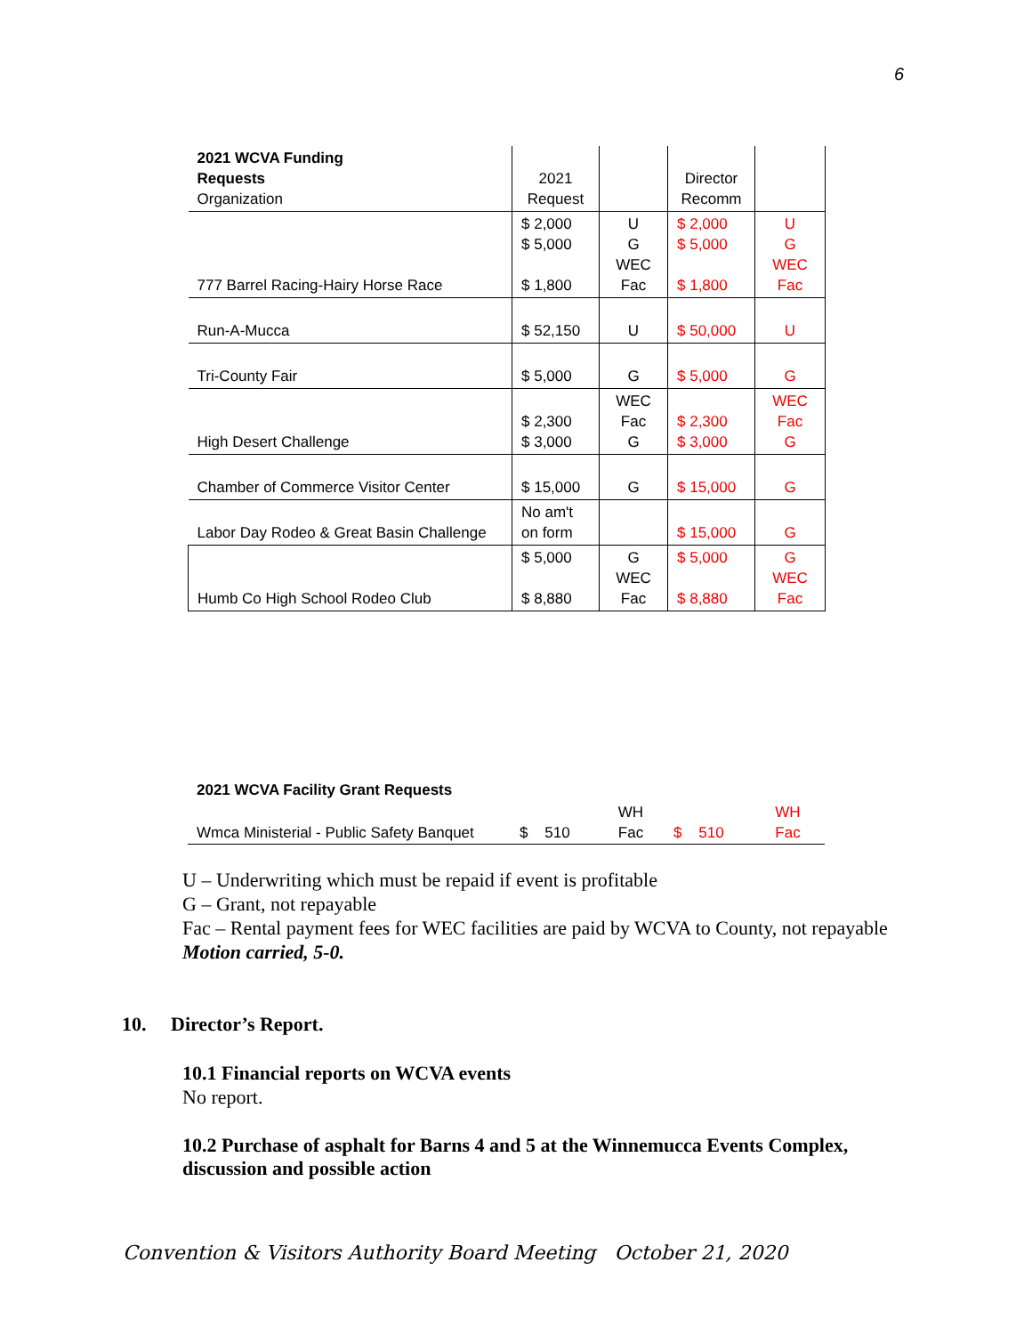6
| 2021 WCVA Funding Requests Organization | 2021 Request | | Director Recomm | |
| 777 Barrel Racing-Hairy Horse Race | $ 2,000 $ 5,000 $ 1,800 | U G WEC Fac | $ 2,000 $ 5,000 $ 1,800 | U G WEC Fac |
| Run-A-Mucca | $ 52,150 | U | $ 50,000 | U |
| Tri-County Fair | $ 5,000 | G | $ 5,000 | G |
| High Desert Challenge | $ 2,300 $ 3,000 | WEC Fac G | $ 2,300 $ 3,000 | WEC Fac G |
| Chamber of Commerce Visitor Center | $ 15,000 | G | $ 15,000 | G |
| Labor Day Rodeo & Great Basin Challenge | No am't on form | | $ 15,000 | G |
| Humb Co High School Rodeo Club | $ 5,000 $ 8,880 | G WEC Fac | $ 5,000 $ 8,880 | G WEC Fac |
| 2021 WCVA Facility Grant Requests | | | | |
| Wmca Ministerial - Public Safety Banquet | $ 510 | WH Fac | $ 510 | WH Fac |
U – Underwriting which must be repaid if event is profitable
G – Grant, not repayable
Fac – Rental payment fees for WEC facilities are paid by WCVA to County, not repayable
Motion carried, 5-0.
10. Director’s Report.
10.1 Financial reports on WCVA events
No report.
10.2 Purchase of asphalt for Barns 4 and 5 at the Winnemucca Events Complex, discussion and possible action
Convention & Visitors Authority Board Meeting October 21, 2020